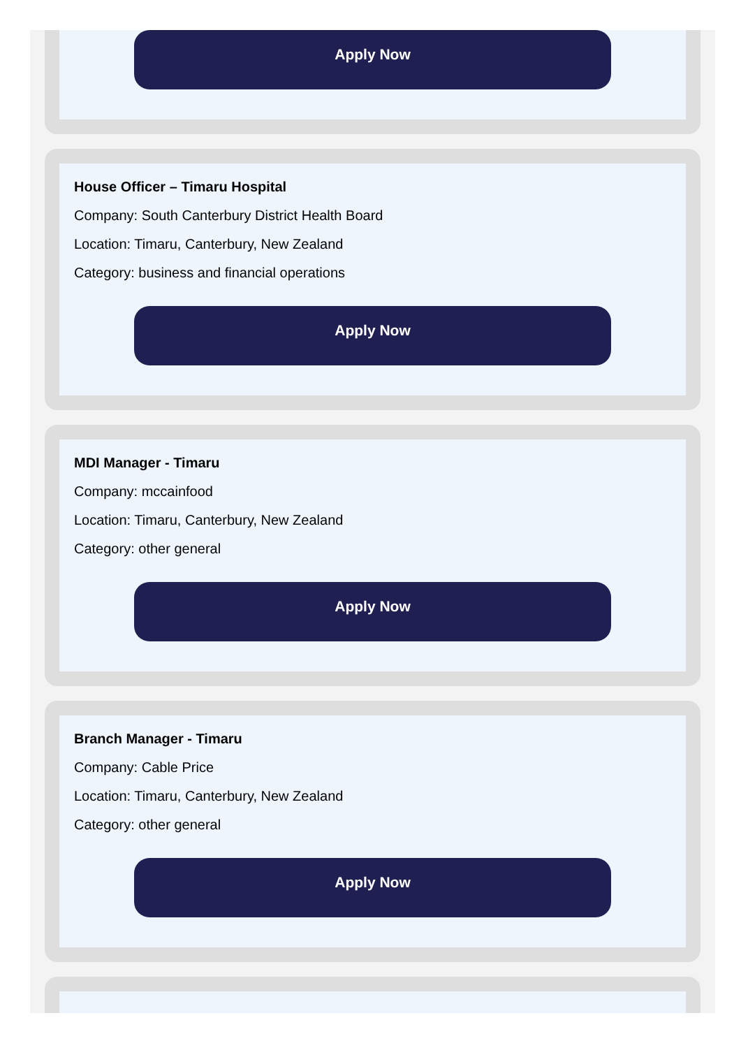Apply Now
House Officer – Timaru Hospital
Company: South Canterbury District Health Board
Location: Timaru, Canterbury, New Zealand
Category: business and financial operations
Apply Now
MDI Manager - Timaru
Company: mccainfood
Location: Timaru, Canterbury, New Zealand
Category: other general
Apply Now
Branch Manager - Timaru
Company: Cable Price
Location: Timaru, Canterbury, New Zealand
Category: other general
Apply Now